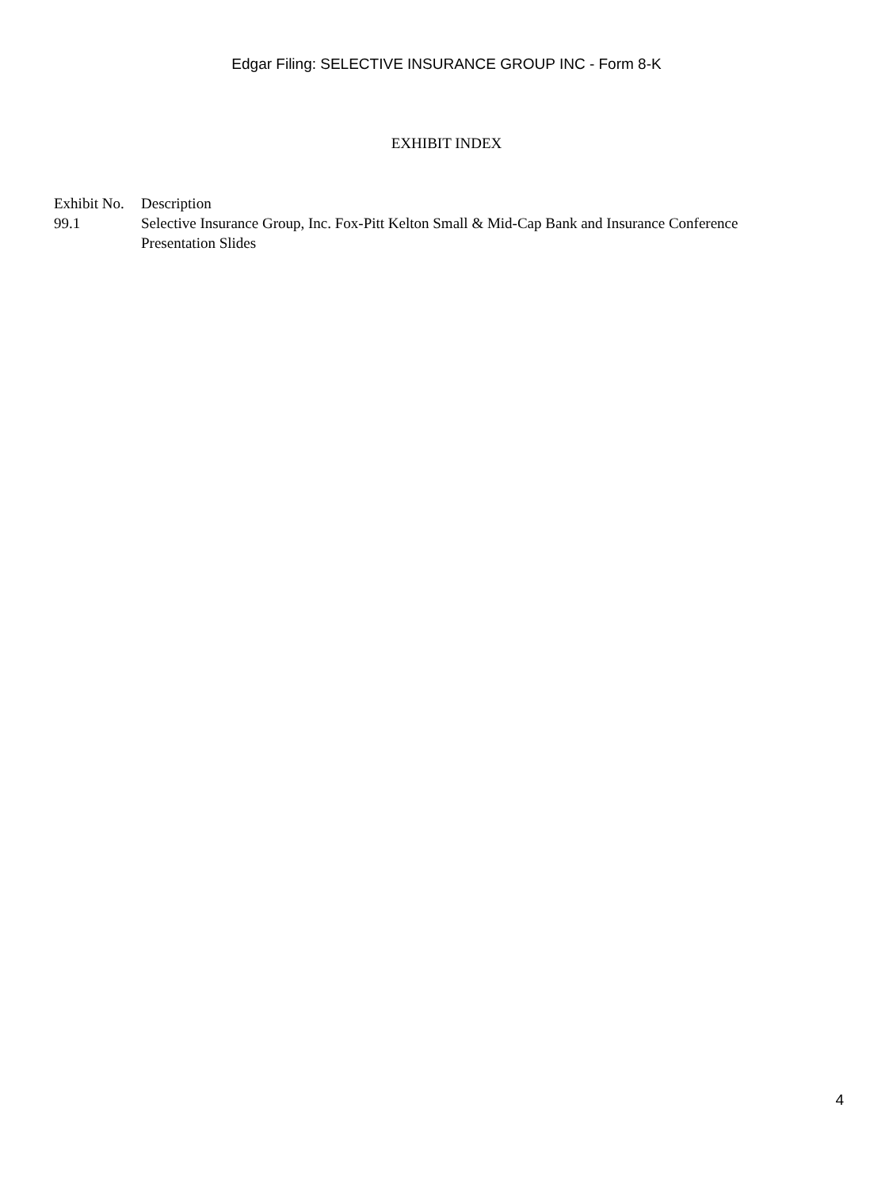Edgar Filing: SELECTIVE INSURANCE GROUP INC - Form 8-K
EXHIBIT INDEX
| Exhibit No. | Description |
| --- | --- |
| 99.1 | Selective Insurance Group, Inc. Fox-Pitt Kelton Small & Mid-Cap Bank and Insurance Conference Presentation Slides |
4